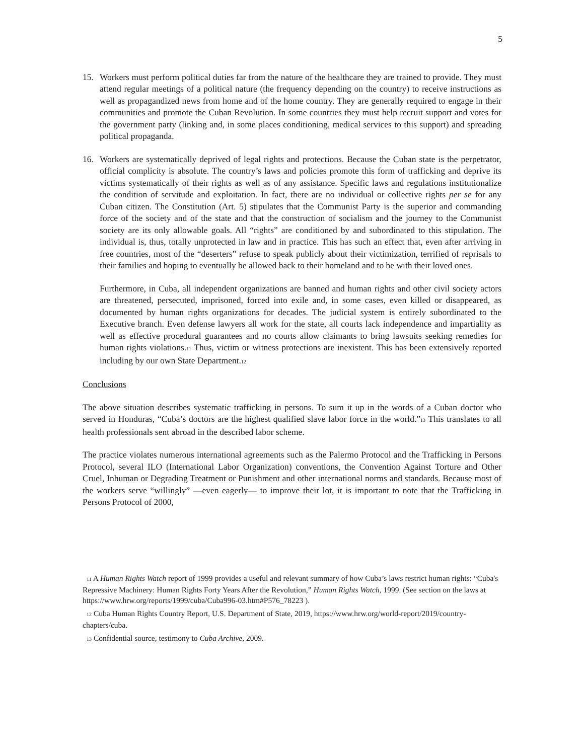5
15. Workers must perform political duties far from the nature of the healthcare they are trained to provide. They must attend regular meetings of a political nature (the frequency depending on the country) to receive instructions as well as propagandized news from home and of the home country. They are generally required to engage in their communities and promote the Cuban Revolution. In some countries they must help recruit support and votes for the government party (linking and, in some places conditioning, medical services to this support) and spreading political propaganda.
16. Workers are systematically deprived of legal rights and protections. Because the Cuban state is the perpetrator, official complicity is absolute. The country’s laws and policies promote this form of trafficking and deprive its victims systematically of their rights as well as of any assistance. Specific laws and regulations institutionalize the condition of servitude and exploitation. In fact, there are no individual or collective rights per se for any Cuban citizen. The Constitution (Art. 5) stipulates that the Communist Party is the superior and commanding force of the society and of the state and that the construction of socialism and the journey to the Communist society are its only allowable goals. All “rights” are conditioned by and subordinated to this stipulation. The individual is, thus, totally unprotected in law and in practice. This has such an effect that, even after arriving in free countries, most of the “deserters” refuse to speak publicly about their victimization, terrified of reprisals to their families and hoping to eventually be allowed back to their homeland and to be with their loved ones.
Furthermore, in Cuba, all independent organizations are banned and human rights and other civil society actors are threatened, persecuted, imprisoned, forced into exile and, in some cases, even killed or disappeared, as documented by human rights organizations for decades. The judicial system is entirely subordinated to the Executive branch. Even defense lawyers all work for the state, all courts lack independence and impartiality as well as effective procedural guarantees and no courts allow claimants to bring lawsuits seeking remedies for human rights violations.11 Thus, victim or witness protections are inexistent. This has been extensively reported including by our own State Department.12
Conclusions
The above situation describes systematic trafficking in persons. To sum it up in the words of a Cuban doctor who served in Honduras, “Cuba’s doctors are the highest qualified slave labor force in the world.”13 This translates to all health professionals sent abroad in the described labor scheme.
The practice violates numerous international agreements such as the Palermo Protocol and the Trafficking in Persons Protocol, several ILO (International Labor Organization) conventions, the Convention Against Torture and Other Cruel, Inhuman or Degrading Treatment or Punishment and other international norms and standards. Because most of the workers serve “willingly” —even eagerly— to improve their lot, it is important to note that the Trafficking in Persons Protocol of 2000,
11 A Human Rights Watch report of 1999 provides a useful and relevant summary of how Cuba’s laws restrict human rights: “Cuba's Repressive Machinery: Human Rights Forty Years After the Revolution,” Human Rights Watch, 1999. (See section on the laws at https://www.hrw.org/reports/1999/cuba/Cuba996-03.htm#P576_78223 ).
12 Cuba Human Rights Country Report, U.S. Department of State, 2019, https://www.hrw.org/world-report/2019/country-chapters/cuba.
13 Confidential source, testimony to Cuba Archive, 2009.